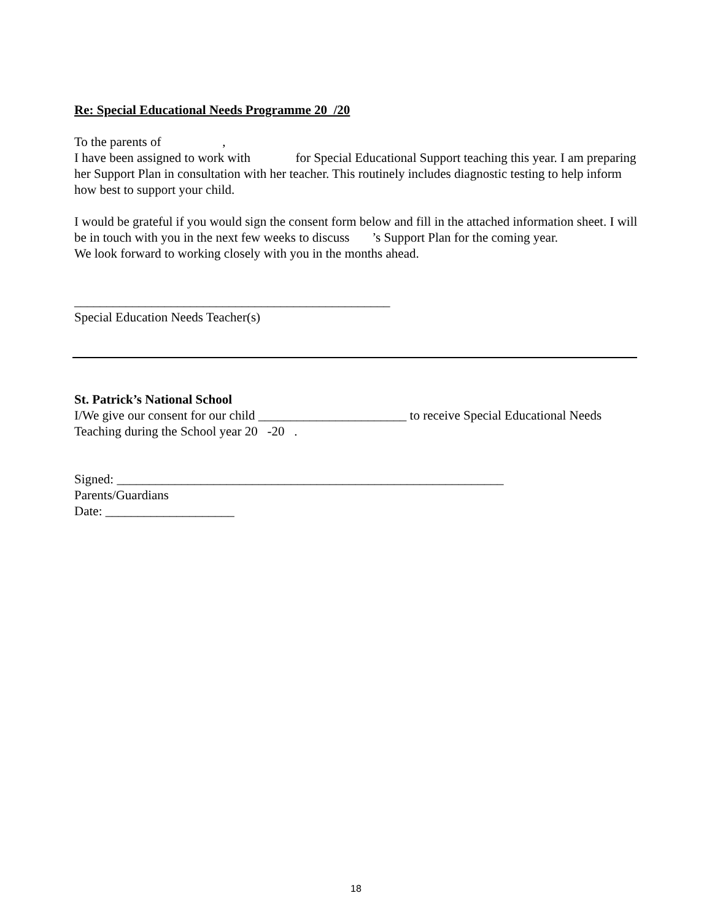Re: Special Educational Needs Programme 20 /20
To the parents of ,
I have been assigned to work with for Special Educational Support teaching this year. I am preparing her Support Plan in consultation with her teacher. This routinely includes diagnostic testing to help inform how best to support your child.
I would be grateful if you would sign the consent form below and fill in the attached information sheet. I will be in touch with you in the next few weeks to discuss ’s Support Plan for the coming year.
We look forward to working closely with you in the months ahead.
_________________________________________________
Special Education Needs Teacher(s)
St. Patrick’s National School
I/We give our consent for our child _______________________ to receive Special Educational Needs Teaching during the School year 20 -20 .
Signed: ____________________________________________________________
Parents/Guardians
Date: ____________________
18